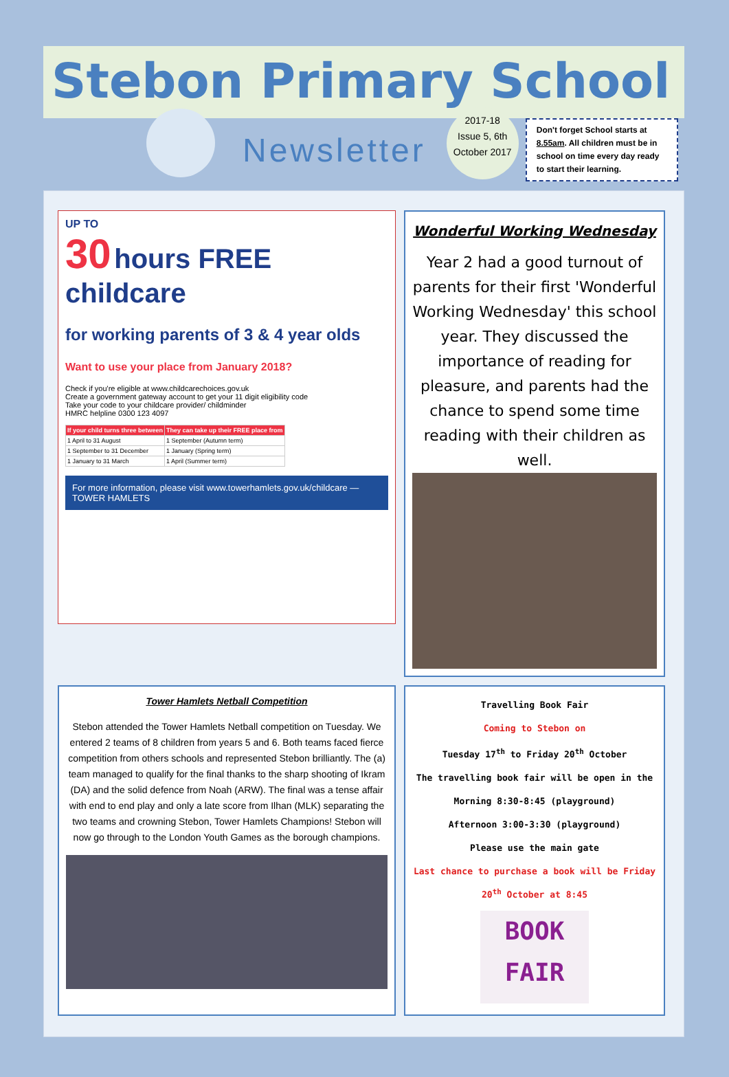Stebon Primary School
Newsletter
2017-18
Issue 5, 6th October 2017
Don't forget School starts at 8.55am. All children must be in school on time every day ready to start their learning.
UP TO
30 hours FREE childcare
for working parents of 3 & 4 year olds
Want to use your place from January 2018?
Check if you're eligible at www.childcarechoices.gov.uk
Create a government gateway account to get your 11 digit eligibility code
Take your code to your childcare provider/ childminder
HMRC helpline 0300 123 4097
| If your child turns three between | They can take up their FREE place from |
| --- | --- |
| 1 April to 31 August | 1 September (Autumn term) |
| 1 September to 31 December | 1 January (Spring term) |
| 1 January to 31 March | 1 April (Summer term) |
For more information, please visit www.towerhamlets.gov.uk/childcare — TOWER HAMLETS
Wonderful Working Wednesday
Year 2 had a good turnout of parents for their first 'Wonderful Working Wednesday' this school year. They discussed the importance of reading for pleasure, and parents had the chance to spend some time reading with their children as well.
Tower Hamlets Netball Competition
Stebon attended the Tower Hamlets Netball competition on Tuesday. We entered 2 teams of 8 children from years 5 and 6. Both teams faced fierce competition from others schools and represented Stebon brilliantly. The (a) team managed to qualify for the final thanks to the sharp shooting of Ikram (DA) and the solid defence from Noah (ARW). The final was a tense affair with end to end play and only a late score from Ilhan (MLK) separating the two teams and crowning Stebon, Tower Hamlets Champions! Stebon will now go through to the London Youth Games as the borough champions.
Travelling Book Fair
Coming to Stebon on
Tuesday 17<sup>th</sup> to Friday 20<sup>th</sup> October
The travelling book fair will be open in the
Morning 8:30-8:45 (playground)
Afternoon 3:00-3:30 (playground)
Please use the main gate
Last chance to purchase a book will be Friday 20<sup>th</sup> October at 8:45
BOOK FAIR